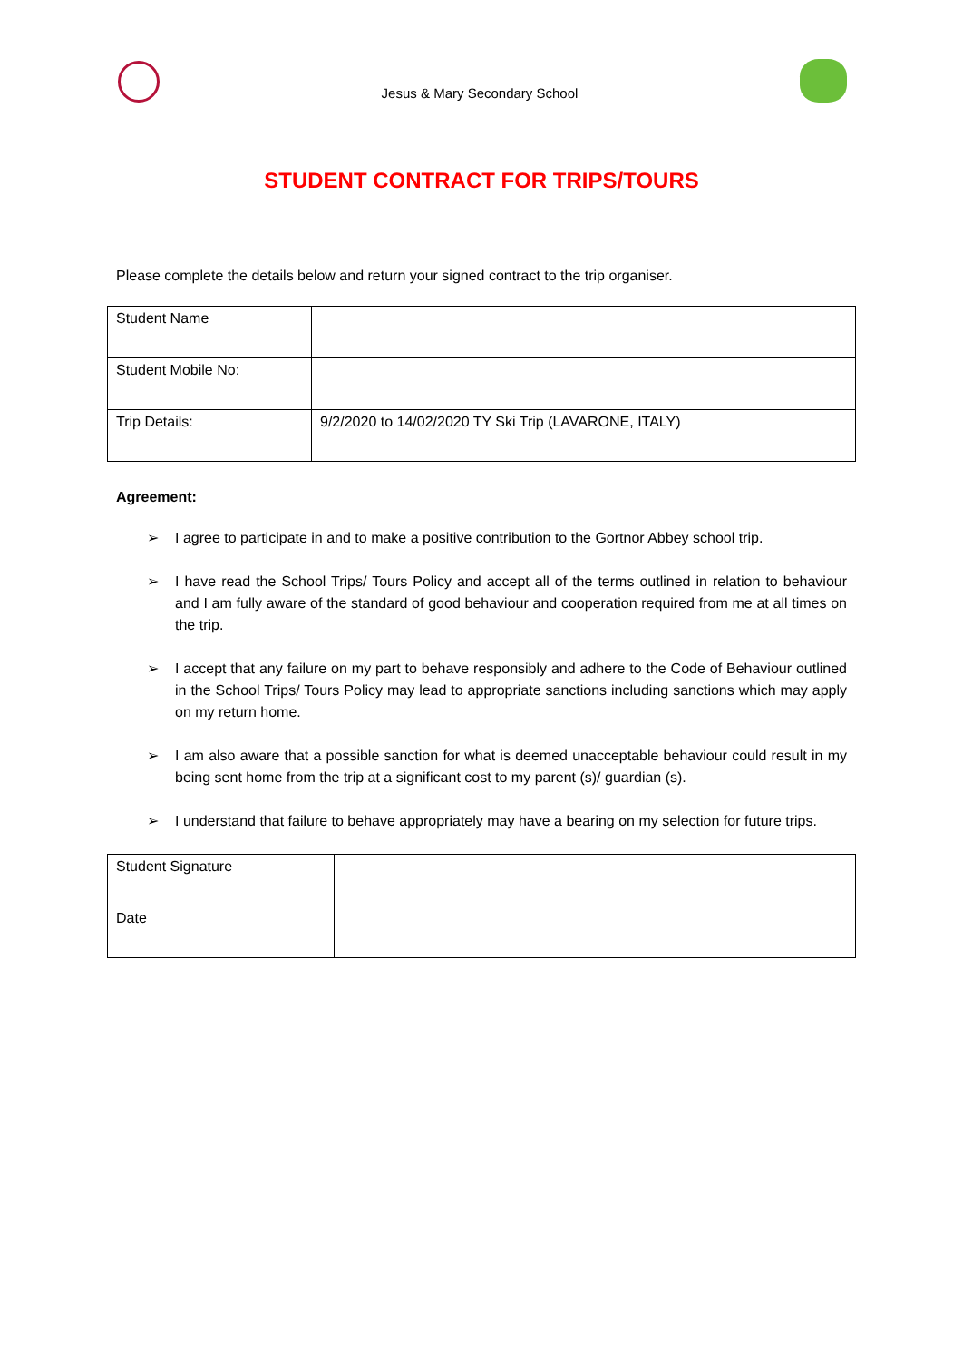Jesus & Mary Secondary School
STUDENT CONTRACT FOR TRIPS/TOURS
Please complete the details below and return your signed contract to the trip organiser.
| Student Name | |
| Student Mobile No: | |
| Trip Details: | 9/2/2020 to 14/02/2020 TY Ski Trip (LAVARONE, ITALY) |
Agreement:
➢ I agree to participate in and to make a positive contribution to the Gortnor Abbey school trip.
➢ I have read the School Trips/ Tours Policy and accept all of the terms outlined in relation to behaviour and I am fully aware of the standard of good behaviour and cooperation required from me at all times on the trip.
➢ I accept that any failure on my part to behave responsibly and adhere to the Code of Behaviour outlined in the School Trips/ Tours Policy may lead to appropriate sanctions including sanctions which may apply on my return home.
➢ I am also aware that a possible sanction for what is deemed unacceptable behaviour could result in my being sent home from the trip at a significant cost to my parent (s)/ guardian (s).
➢ I understand that failure to behave appropriately may have a bearing on my selection for future trips.
| Student Signature | |
| Date | |